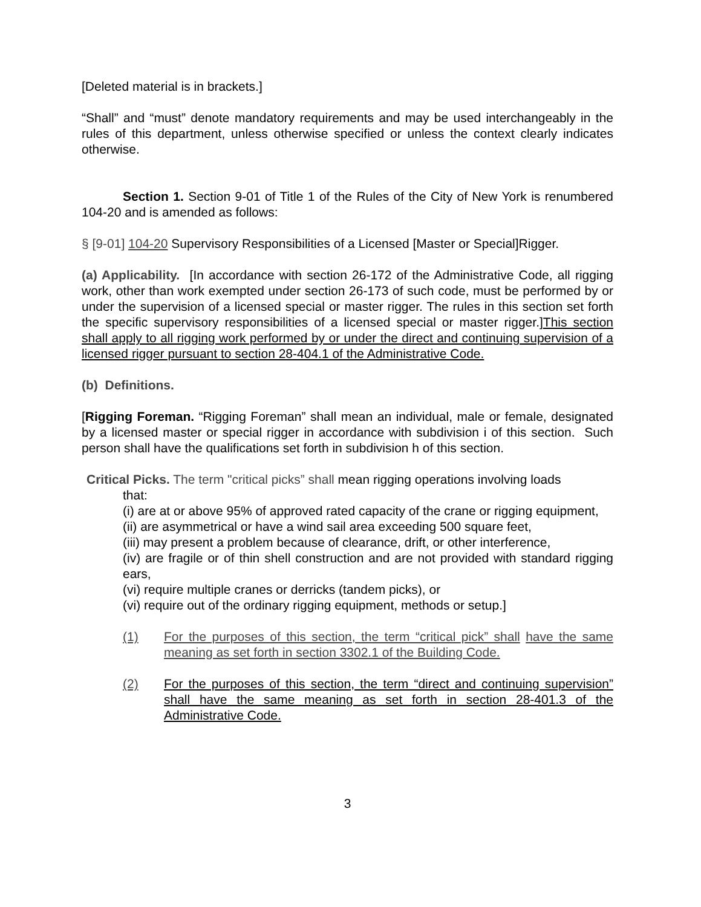[Deleted material is in brackets.]
“Shall” and “must” denote mandatory requirements and may be used interchangeably in the rules of this department, unless otherwise specified or unless the context clearly indicates otherwise.
Section 1. Section 9-01 of Title 1 of the Rules of the City of New York is renumbered 104-20 and is amended as follows:
§ [9-01] 104-20 Supervisory Responsibilities of a Licensed [Master or Special]Rigger.
(a) Applicability. [In accordance with section 26-172 of the Administrative Code, all rigging work, other than work exempted under section 26-173 of such code, must be performed by or under the supervision of a licensed special or master rigger. The rules in this section set forth the specific supervisory responsibilities of a licensed special or master rigger.]This section shall apply to all rigging work performed by or under the direct and continuing supervision of a licensed rigger pursuant to section 28-404.1 of the Administrative Code.
(b) Definitions.
[Rigging Foreman. “Rigging Foreman” shall mean an individual, male or female, designated by a licensed master or special rigger in accordance with subdivision i of this section. Such person shall have the qualifications set forth in subdivision h of this section.
Critical Picks. The term "critical picks” shall mean rigging operations involving loads
that:
(i) are at or above 95% of approved rated capacity of the crane or rigging equipment,
(ii) are asymmetrical or have a wind sail area exceeding 500 square feet,
(iii) may present a problem because of clearance, drift, or other interference,
(iv) are fragile or of thin shell construction and are not provided with standard rigging ears,
(vi) require multiple cranes or derricks (tandem picks), or
(vi) require out of the ordinary rigging equipment, methods or setup.]
(1) For the purposes of this section, the term “critical pick” shall have the same meaning as set forth in section 3302.1 of the Building Code.
(2) For the purposes of this section, the term “direct and continuing supervision” shall have the same meaning as set forth in section 28-401.3 of the Administrative Code.
3